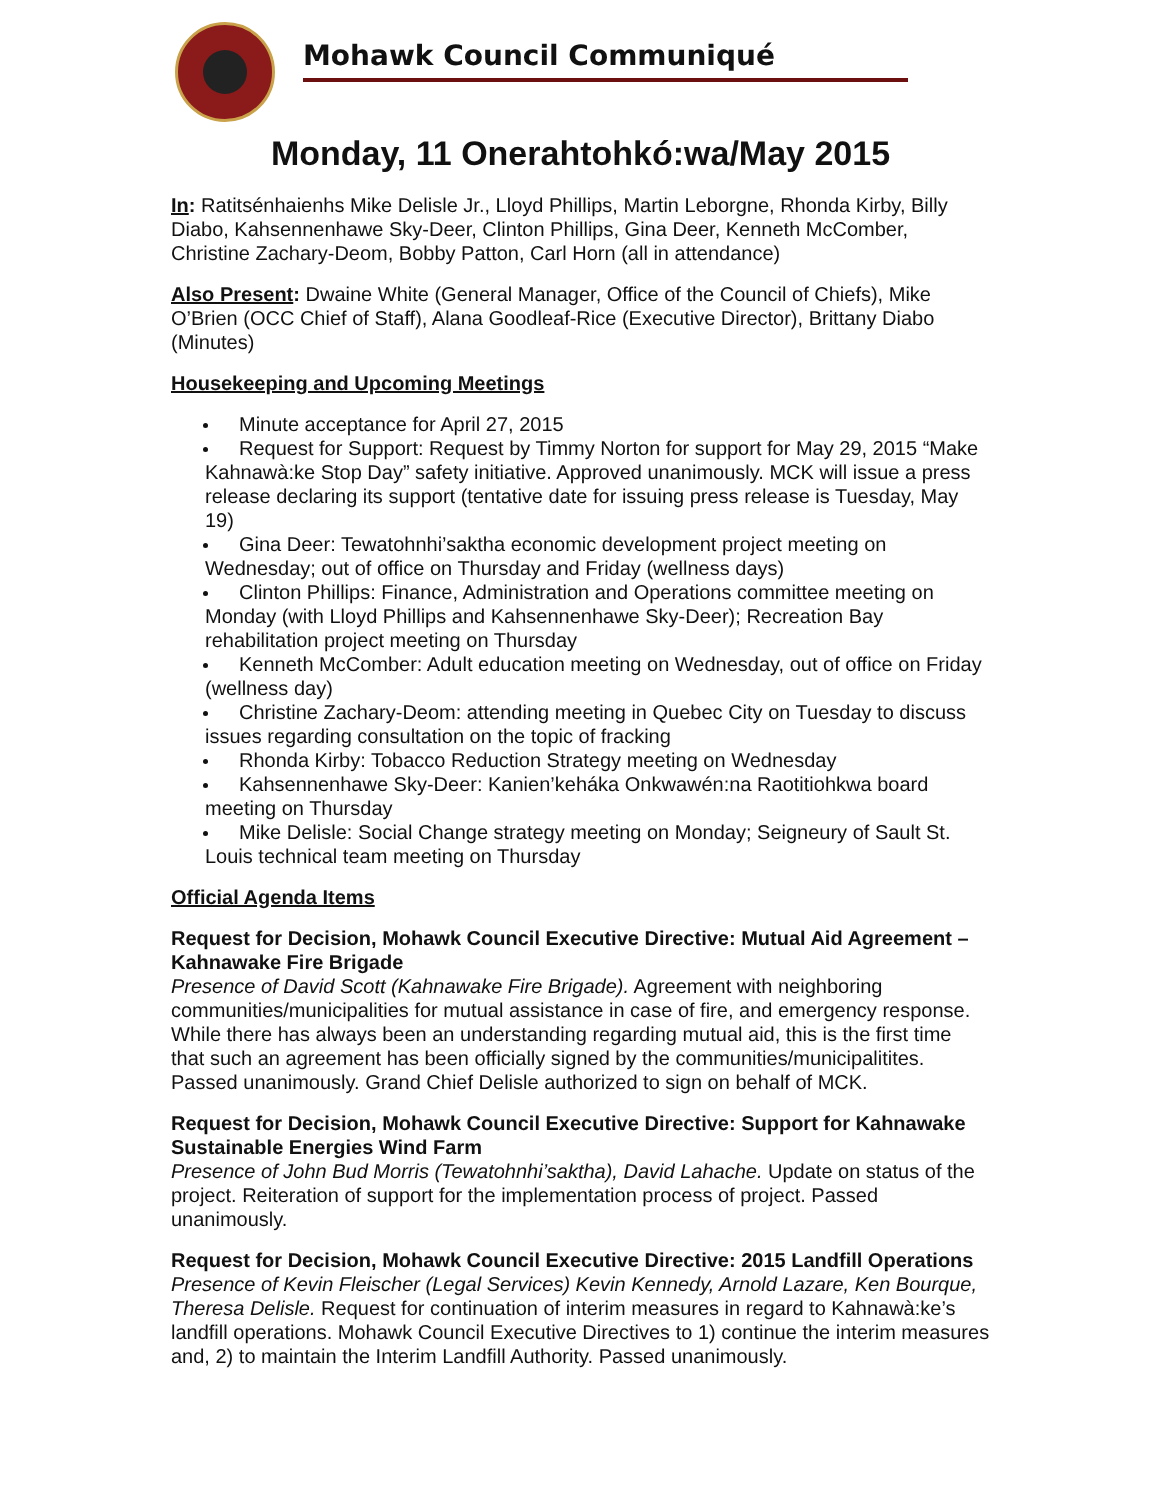Mohawk Council Communiqué
Monday, 11 Onerahtohkó:wa/May 2015
In: Ratitsénhaienhs Mike Delisle Jr., Lloyd Phillips, Martin Leborgne, Rhonda Kirby, Billy Diabo, Kahsennenhawe Sky-Deer, Clinton Phillips, Gina Deer, Kenneth McComber, Christine Zachary-Deom, Bobby Patton, Carl Horn (all in attendance)
Also Present: Dwaine White (General Manager, Office of the Council of Chiefs), Mike O’Brien (OCC Chief of Staff), Alana Goodleaf-Rice (Executive Director), Brittany Diabo (Minutes)
Housekeeping and Upcoming Meetings
Minute acceptance for April 27, 2015
Request for Support: Request by Timmy Norton for support for May 29, 2015 “Make Kahnawà:ke Stop Day” safety initiative. Approved unanimously. MCK will issue a press release declaring its support (tentative date for issuing press release is Tuesday, May 19)
Gina Deer: Tewatohnhi’saktha economic development project meeting on Wednesday; out of office on Thursday and Friday (wellness days)
Clinton Phillips: Finance, Administration and Operations committee meeting on Monday (with Lloyd Phillips and Kahsennenhawe Sky-Deer); Recreation Bay rehabilitation project meeting on Thursday
Kenneth McComber: Adult education meeting on Wednesday, out of office on Friday (wellness day)
Christine Zachary-Deom: attending meeting in Quebec City on Tuesday to discuss issues regarding consultation on the topic of fracking
Rhonda Kirby: Tobacco Reduction Strategy meeting on Wednesday
Kahsennenhawe Sky-Deer: Kanien’keháka Onkwawén:na Raotitiohkwa board meeting on Thursday
Mike Delisle: Social Change strategy meeting on Monday; Seigneury of Sault St. Louis technical team meeting on Thursday
Official Agenda Items
Request for Decision, Mohawk Council Executive Directive: Mutual Aid Agreement – Kahnawake Fire Brigade
Presence of David Scott (Kahnawake Fire Brigade). Agreement with neighboring communities/municipalities for mutual assistance in case of fire, and emergency response. While there has always been an understanding regarding mutual aid, this is the first time that such an agreement has been officially signed by the communities/municipalitites. Passed unanimously. Grand Chief Delisle authorized to sign on behalf of MCK.
Request for Decision, Mohawk Council Executive Directive: Support for Kahnawake Sustainable Energies Wind Farm
Presence of John Bud Morris (Tewatohnhi’saktha), David Lahache. Update on status of the project. Reiteration of support for the implementation process of project. Passed unanimously.
Request for Decision, Mohawk Council Executive Directive: 2015 Landfill Operations
Presence of Kevin Fleischer (Legal Services) Kevin Kennedy, Arnold Lazare, Ken Bourque, Theresa Delisle. Request for continuation of interim measures in regard to Kahnawà:ke’s landfill operations. Mohawk Council Executive Directives to 1) continue the interim measures and, 2) to maintain the Interim Landfill Authority. Passed unanimously.